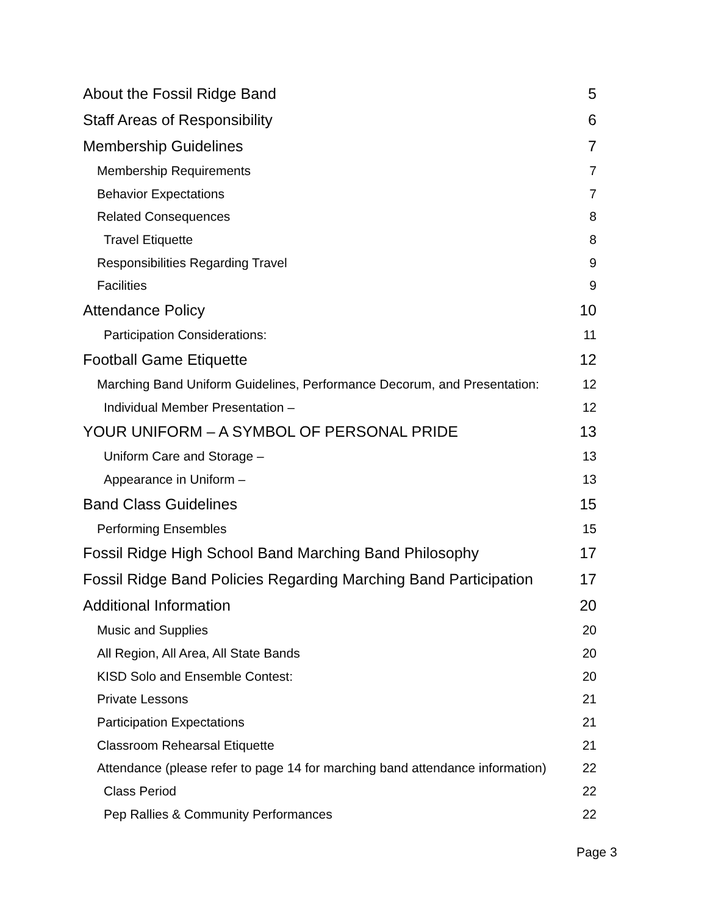About the Fossil Ridge Band 5
Staff Areas of Responsibility 6
Membership Guidelines 7
Membership Requirements 7
Behavior Expectations 7
Related Consequences 8
Travel Etiquette 8
Responsibilities Regarding Travel 9
Facilities 9
Attendance Policy 10
Participation Considerations: 11
Football Game Etiquette 12
Marching Band Uniform Guidelines, Performance Decorum, and Presentation: 12
Individual Member Presentation – 12
YOUR UNIFORM – A SYMBOL OF PERSONAL PRIDE 13
Uniform Care and Storage – 13
Appearance in Uniform – 13
Band Class Guidelines 15
Performing Ensembles 15
Fossil Ridge High School Band Marching Band Philosophy 17
Fossil Ridge Band Policies Regarding Marching Band Participation 17
Additional Information 20
Music and Supplies 20
All Region, All Area, All State Bands 20
KISD Solo and Ensemble Contest: 20
Private Lessons 21
Participation Expectations 21
Classroom Rehearsal Etiquette 21
Attendance (please refer to page 14 for marching band attendance information) 22
Class Period 22
Pep Rallies & Community Performances 22
Page 3